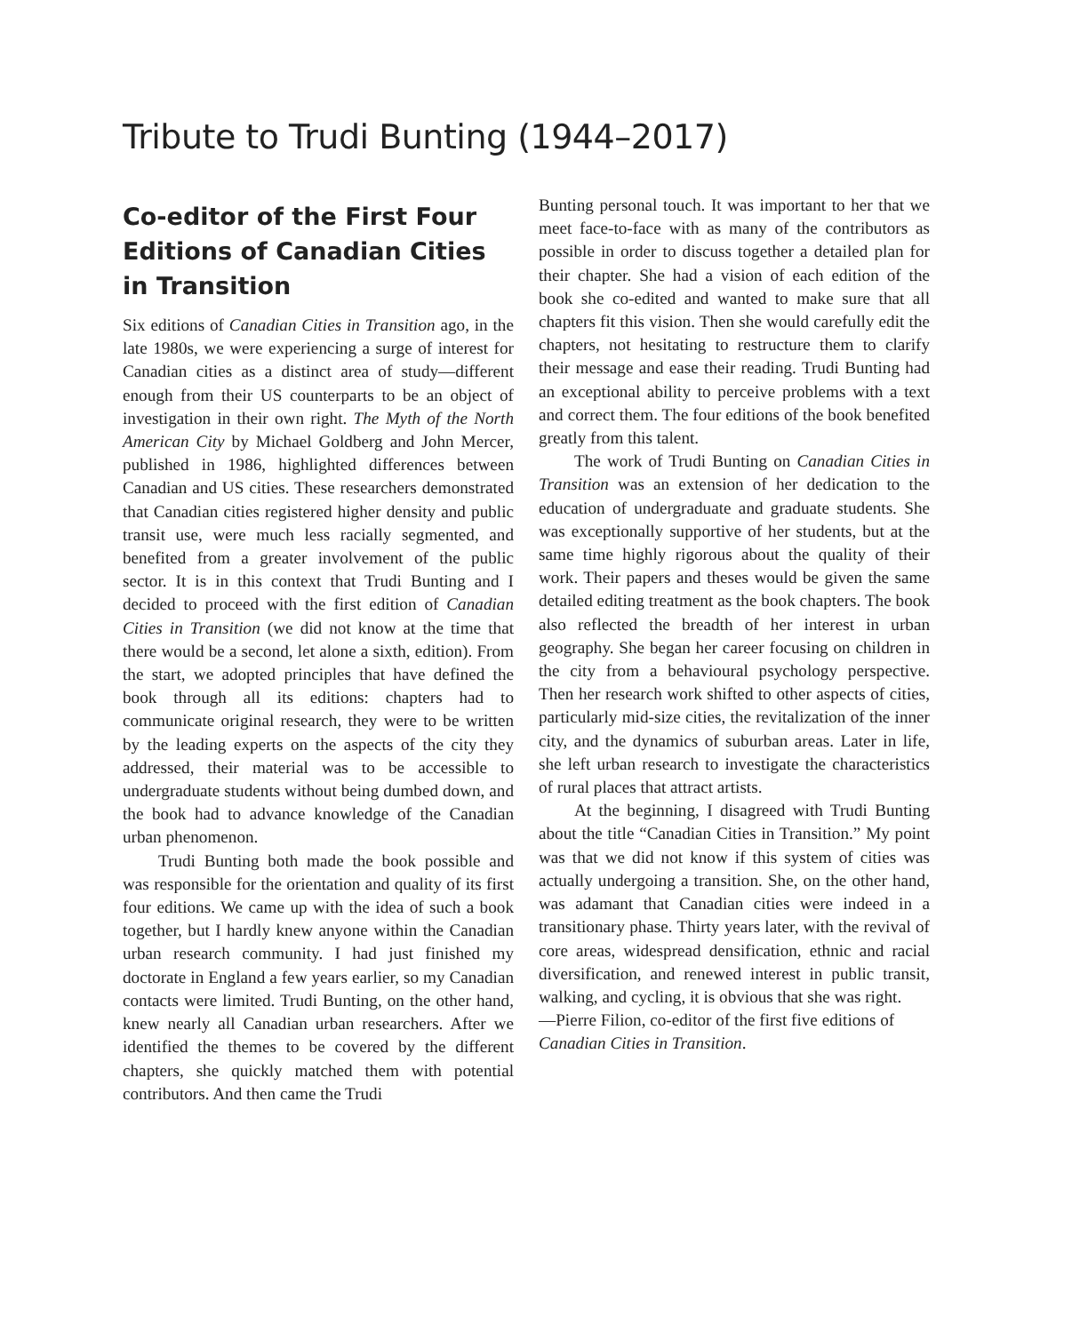Tribute to Trudi Bunting (1944–2017)
Co-editor of the First Four Editions of Canadian Cities in Transition
Six editions of Canadian Cities in Transition ago, in the late 1980s, we were experiencing a surge of interest for Canadian cities as a distinct area of study—different enough from their US counterparts to be an object of investigation in their own right. The Myth of the North American City by Michael Goldberg and John Mercer, published in 1986, highlighted differences between Canadian and US cities. These researchers demonstrated that Canadian cities registered higher density and public transit use, were much less racially segmented, and benefited from a greater involvement of the public sector. It is in this context that Trudi Bunting and I decided to proceed with the first edition of Canadian Cities in Transition (we did not know at the time that there would be a second, let alone a sixth, edition). From the start, we adopted principles that have defined the book through all its editions: chapters had to communicate original research, they were to be written by the leading experts on the aspects of the city they addressed, their material was to be accessible to undergraduate students without being dumbed down, and the book had to advance knowledge of the Canadian urban phenomenon.
Trudi Bunting both made the book possible and was responsible for the orientation and quality of its first four editions. We came up with the idea of such a book together, but I hardly knew anyone within the Canadian urban research community. I had just finished my doctorate in England a few years earlier, so my Canadian contacts were limited. Trudi Bunting, on the other hand, knew nearly all Canadian urban researchers. After we identified the themes to be covered by the different chapters, she quickly matched them with potential contributors. And then came the Trudi
Bunting personal touch. It was important to her that we meet face-to-face with as many of the contributors as possible in order to discuss together a detailed plan for their chapter. She had a vision of each edition of the book she co-edited and wanted to make sure that all chapters fit this vision. Then she would carefully edit the chapters, not hesitating to restructure them to clarify their message and ease their reading. Trudi Bunting had an exceptional ability to perceive problems with a text and correct them. The four editions of the book benefited greatly from this talent.
The work of Trudi Bunting on Canadian Cities in Transition was an extension of her dedication to the education of undergraduate and graduate students. She was exceptionally supportive of her students, but at the same time highly rigorous about the quality of their work. Their papers and theses would be given the same detailed editing treatment as the book chapters. The book also reflected the breadth of her interest in urban geography. She began her career focusing on children in the city from a behavioural psychology perspective. Then her research work shifted to other aspects of cities, particularly mid-size cities, the revitalization of the inner city, and the dynamics of suburban areas. Later in life, she left urban research to investigate the characteristics of rural places that attract artists.
At the beginning, I disagreed with Trudi Bunting about the title “Canadian Cities in Transition.” My point was that we did not know if this system of cities was actually undergoing a transition. She, on the other hand, was adamant that Canadian cities were indeed in a transitionary phase. Thirty years later, with the revival of core areas, widespread densification, ethnic and racial diversification, and renewed interest in public transit, walking, and cycling, it is obvious that she was right.
—Pierre Filion, co-editor of the first five editions of Canadian Cities in Transition.